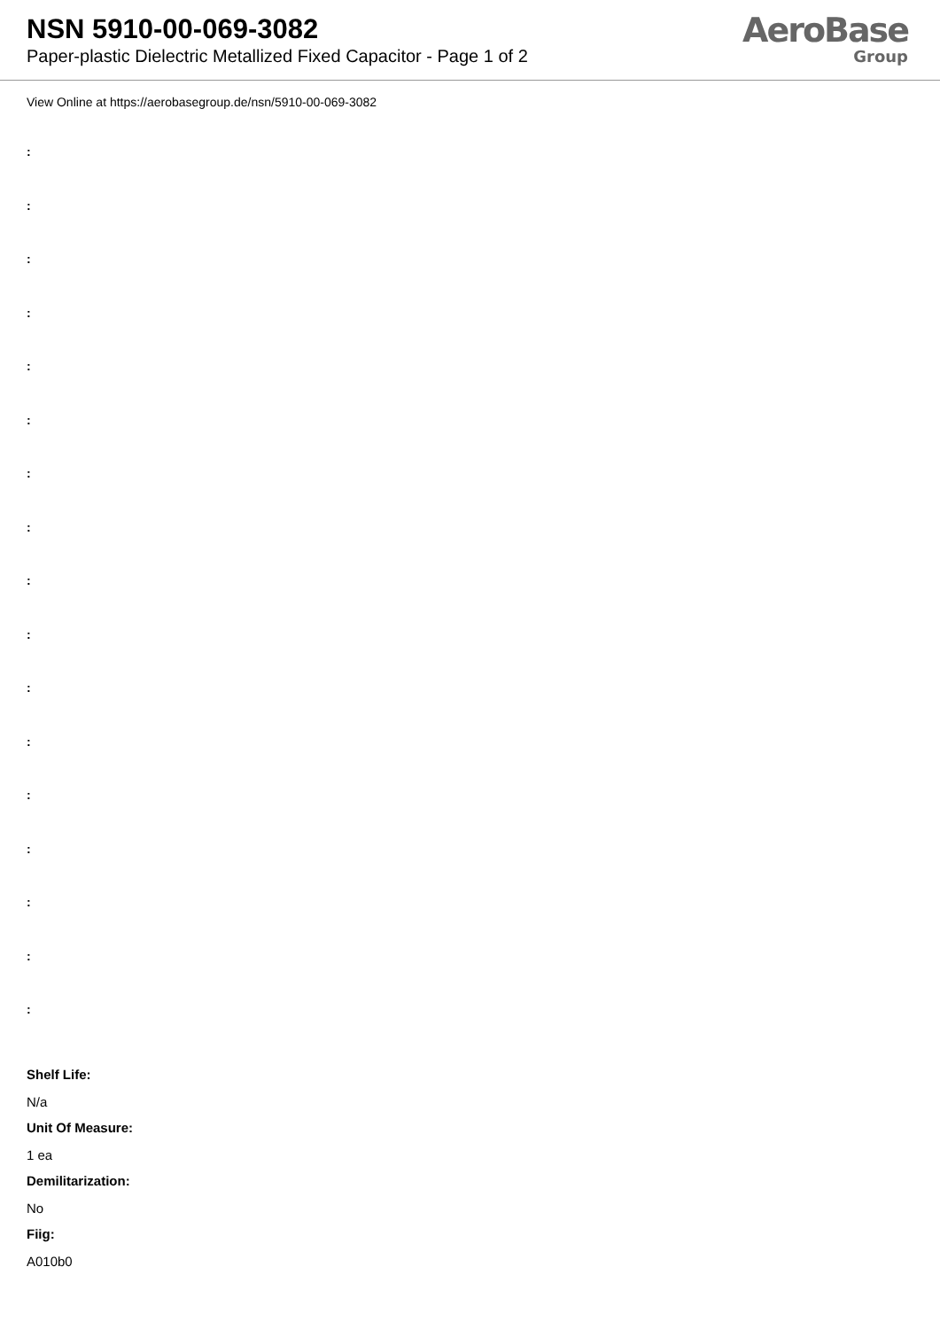NSN 5910-00-069-3082
Paper-plastic Dielectric Metallized Fixed Capacitor - Page 1 of 2
AeroBase
Group
View Online at https://aerobasegroup.de/nsn/5910-00-069-3082
:
:
:
:
:
:
:
:
:
:
:
:
:
:
:
:
:
Shelf Life:
N/a
Unit Of Measure:
1 ea
Demilitarization:
No
Fiig:
A010b0